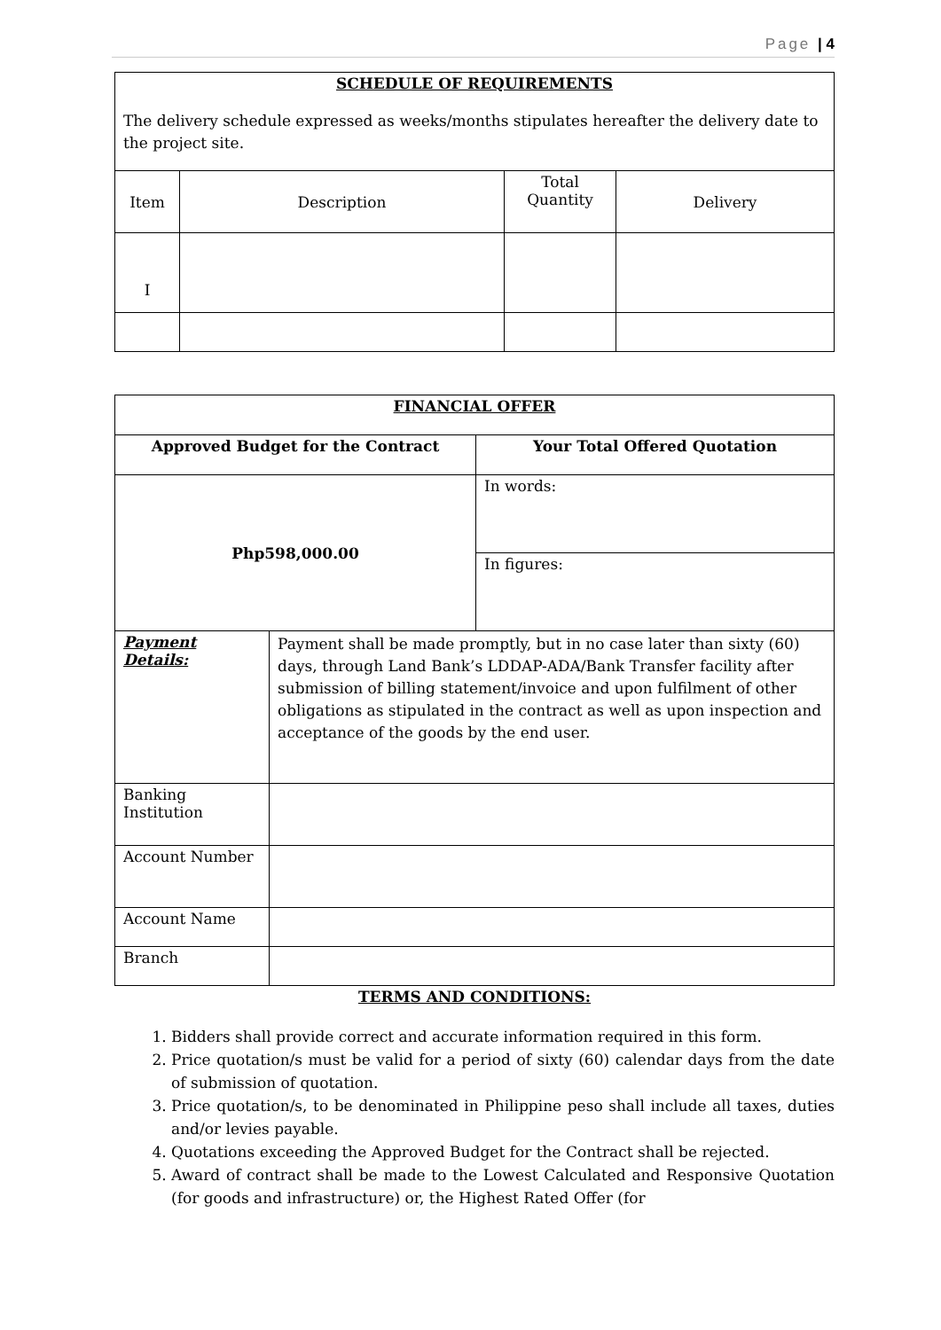Page | 4
| SCHEDULE OF REQUIREMENTS The delivery schedule expressed as weeks/months stipulates hereafter the delivery date to the project site. | | | |
| Item | Description | Total Quantity | Delivery |
| I | | | |
| FINANCIAL OFFER | | |
| Approved Budget for the Contract | | Your Total Offered Quotation |
| Php598,000.00 | | In words: |
| | | In figures: |
| Payment Details: | Payment shall be made promptly, but in no case later than sixty (60) days, through Land Bank’s LDDAP-ADA/Bank Transfer facility after submission of billing statement/invoice and upon fulfilment of other obligations as stipulated in the contract as well as upon inspection and acceptance of the goods by the end user. | |
| Banking Institution | | |
| Account Number | | |
| Account Name | | |
| Branch | | |
TERMS AND CONDITIONS:
1. Bidders shall provide correct and accurate information required in this form.
2. Price quotation/s must be valid for a period of sixty (60) calendar days from the date of submission of quotation.
3. Price quotation/s, to be denominated in Philippine peso shall include all taxes, duties and/or levies payable.
4. Quotations exceeding the Approved Budget for the Contract shall be rejected.
5. Award of contract shall be made to the Lowest Calculated and Responsive Quotation (for goods and infrastructure) or, the Highest Rated Offer (for